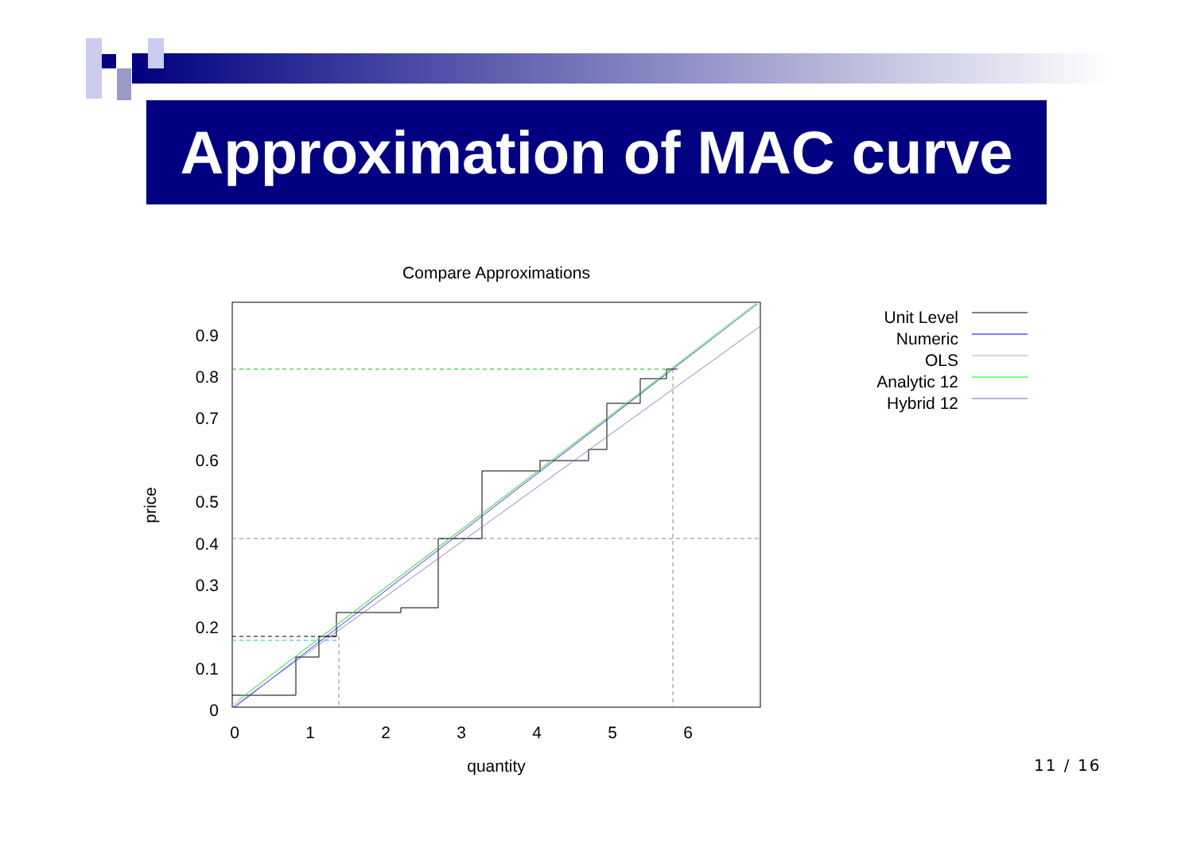Approximation of MAC curve
Compare Approximations
0
0.1
0.2
0.3
0.4
0.5
0.6
0.7
0.8
0.9
0
1
2
3
4
5
6
quantity
price
Unit Level
Numeric
OLS
Analytic 12
Hybrid 12
11 / 16